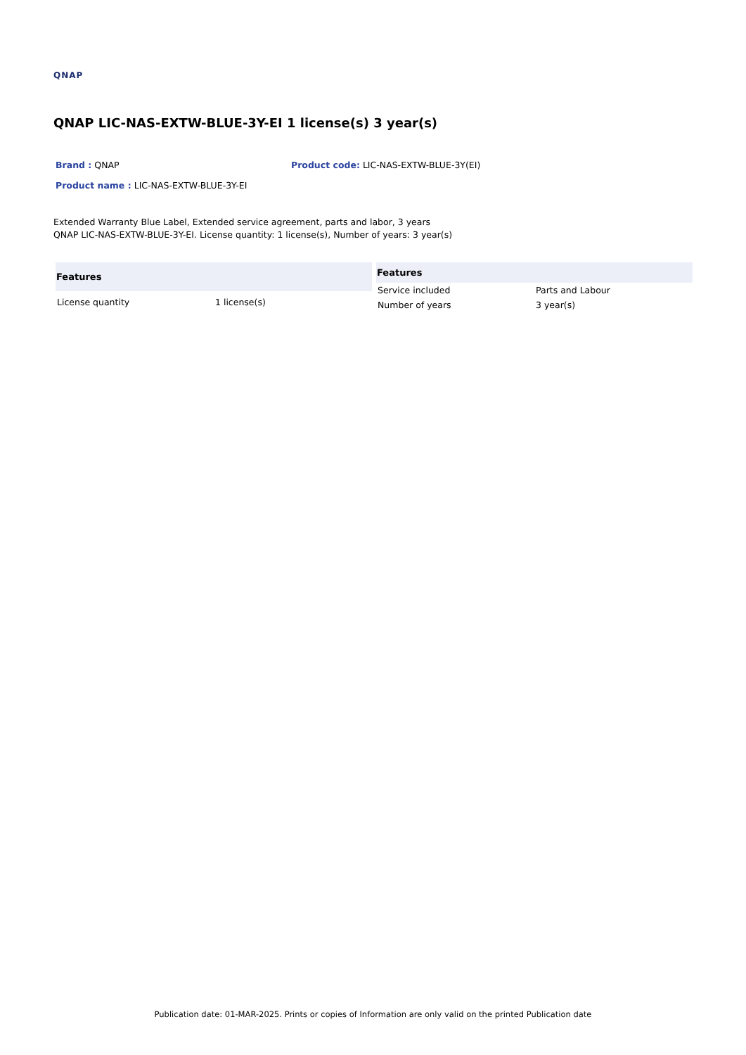QNAP
QNAP LIC-NAS-EXTW-BLUE-3Y-EI 1 license(s) 3 year(s)
Brand : QNAP Product code: LIC-NAS-EXTW-BLUE-3Y(EI)
Product name : LIC-NAS-EXTW-BLUE-3Y-EI
Extended Warranty Blue Label, Extended service agreement, parts and labor, 3 years
QNAP LIC-NAS-EXTW-BLUE-3Y-EI. License quantity: 1 license(s), Number of years: 3 year(s)
| Features | |
| --- | --- |
| License quantity | 1 license(s) |
| Features | |
| --- | --- |
| Service included | Parts and Labour |
| Number of years | 3 year(s) |
Publication date: 01-MAR-2025. Prints or copies of Information are only valid on the printed Publication date